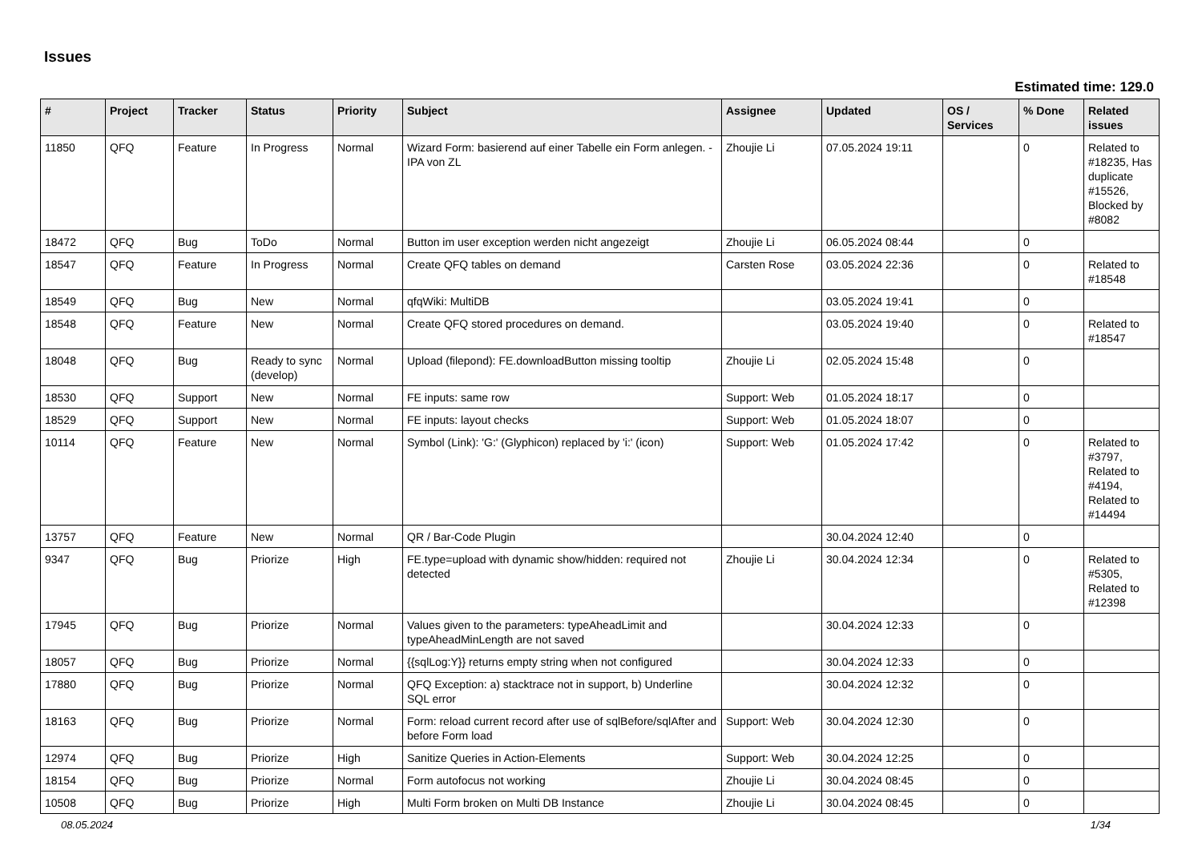Issues
Estimated time: 129.0
| # | Project | Tracker | Status | Priority | Subject | Assignee | Updated | OS / Services | % Done | Related issues |
| --- | --- | --- | --- | --- | --- | --- | --- | --- | --- | --- |
| 11850 | QFQ | Feature | In Progress | Normal | Wizard Form: basierend auf einer Tabelle ein Form anlegen. - IPA von ZL | Zhoujie Li | 07.05.2024 19:11 | | 0 | Related to #18235, Has duplicate #15526, Blocked by #8082 |
| 18472 | QFQ | Bug | ToDo | Normal | Button im user exception werden nicht angezeigt | Zhoujie Li | 06.05.2024 08:44 | | 0 | |
| 18547 | QFQ | Feature | In Progress | Normal | Create QFQ tables on demand | Carsten Rose | 03.05.2024 22:36 | | 0 | Related to #18548 |
| 18549 | QFQ | Bug | New | Normal | qfqWiki: MultiDB | | 03.05.2024 19:41 | | 0 | |
| 18548 | QFQ | Feature | New | Normal | Create QFQ stored procedures on demand. | | 03.05.2024 19:40 | | 0 | Related to #18547 |
| 18048 | QFQ | Bug | Ready to sync (develop) | Normal | Upload (filepond): FE.downloadButton missing tooltip | Zhoujie Li | 02.05.2024 15:48 | | 0 | |
| 18530 | QFQ | Support | New | Normal | FE inputs: same row | Support: Web | 01.05.2024 18:17 | | 0 | |
| 18529 | QFQ | Support | New | Normal | FE inputs: layout checks | Support: Web | 01.05.2024 18:07 | | 0 | |
| 10114 | QFQ | Feature | New | Normal | Symbol (Link): 'G:' (Glyphicon) replaced by 'i:' (icon) | Support: Web | 01.05.2024 17:42 | | 0 | Related to #3797, Related to #4194, Related to #14494 |
| 13757 | QFQ | Feature | New | Normal | QR / Bar-Code Plugin | | 30.04.2024 12:40 | | 0 | |
| 9347 | QFQ | Bug | Priorize | High | FE.type=upload with dynamic show/hidden: required not detected | Zhoujie Li | 30.04.2024 12:34 | | 0 | Related to #5305, Related to #12398 |
| 17945 | QFQ | Bug | Priorize | Normal | Values given to the parameters: typeAheadLimit and typeAheadMinLength are not saved | | 30.04.2024 12:33 | | 0 | |
| 18057 | QFQ | Bug | Priorize | Normal | {{sqlLog:Y}} returns empty string when not configured | | 30.04.2024 12:33 | | 0 | |
| 17880 | QFQ | Bug | Priorize | Normal | QFQ Exception: a) stacktrace not in support, b) Underline SQL error | | 30.04.2024 12:32 | | 0 | |
| 18163 | QFQ | Bug | Priorize | Normal | Form: reload current record after use of sqlBefore/sqlAfter and before Form load | Support: Web | 30.04.2024 12:30 | | 0 | |
| 12974 | QFQ | Bug | Priorize | High | Sanitize Queries in Action-Elements | Support: Web | 30.04.2024 12:25 | | 0 | |
| 18154 | QFQ | Bug | Priorize | Normal | Form autofocus not working | Zhoujie Li | 30.04.2024 08:45 | | 0 | |
| 10508 | QFQ | Bug | Priorize | High | Multi Form broken on Multi DB Instance | Zhoujie Li | 30.04.2024 08:45 | | 0 | |
08.05.2024 1/34